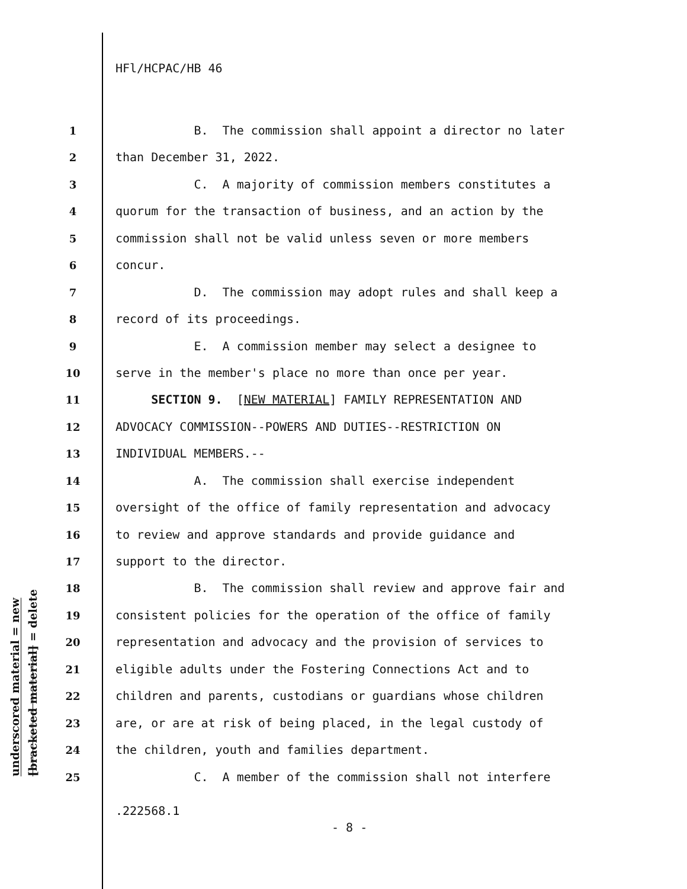HFl/HCPAC/HB 46
underscored material = new
[bracketed material] = delete
1 B. The commission shall appoint a director no later
2 than December 31, 2022.
3 C. A majority of commission members constitutes a
4 quorum for the transaction of business, and an action by the
5 commission shall not be valid unless seven or more members
6 concur.
7 D. The commission may adopt rules and shall keep a
8 record of its proceedings.
9 E. A commission member may select a designee to
10 serve in the member's place no more than once per year.
11 SECTION 9. [NEW MATERIAL] FAMILY REPRESENTATION AND
12 ADVOCACY COMMISSION--POWERS AND DUTIES--RESTRICTION ON
13 INDIVIDUAL MEMBERS.--
14 A. The commission shall exercise independent
15 oversight of the office of family representation and advocacy
16 to review and approve standards and provide guidance and
17 support to the director.
18 B. The commission shall review and approve fair and
19 consistent policies for the operation of the office of family
20 representation and advocacy and the provision of services to
21 eligible adults under the Fostering Connections Act and to
22 children and parents, custodians or guardians whose children
23 are, or are at risk of being placed, in the legal custody of
24 the children, youth and families department.
25 C. A member of the commission shall not interfere
.222568.1
- 8 -